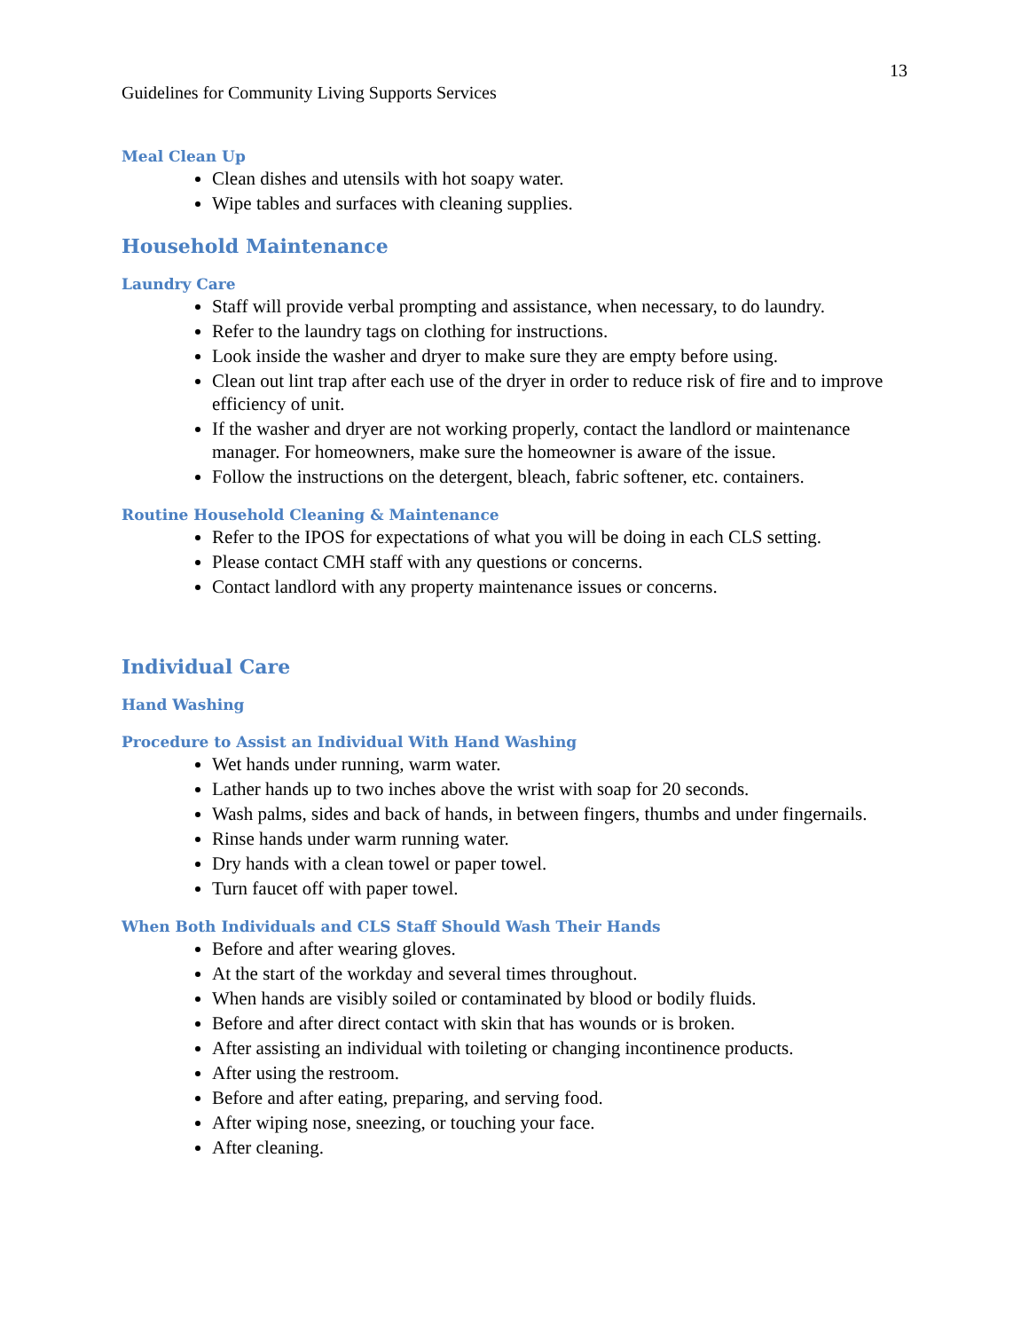13
Guidelines for Community Living Supports Services
Meal Clean Up
Clean dishes and utensils with hot soapy water.
Wipe tables and surfaces with cleaning supplies.
Household Maintenance
Laundry Care
Staff will provide verbal prompting and assistance, when necessary, to do laundry.
Refer to the laundry tags on clothing for instructions.
Look inside the washer and dryer to make sure they are empty before using.
Clean out lint trap after each use of the dryer in order to reduce risk of fire and to improve efficiency of unit.
If the washer and dryer are not working properly, contact the landlord or maintenance manager. For homeowners, make sure the homeowner is aware of the issue.
Follow the instructions on the detergent, bleach, fabric softener, etc. containers.
Routine Household Cleaning & Maintenance
Refer to the IPOS for expectations of what you will be doing in each CLS setting.
Please contact CMH staff with any questions or concerns.
Contact landlord with any property maintenance issues or concerns.
Individual Care
Hand Washing
Procedure to Assist an Individual With Hand Washing
Wet hands under running, warm water.
Lather hands up to two inches above the wrist with soap for 20 seconds.
Wash palms, sides and back of hands, in between fingers, thumbs and under fingernails.
Rinse hands under warm running water.
Dry hands with a clean towel or paper towel.
Turn faucet off with paper towel.
When Both Individuals and CLS Staff Should Wash Their Hands
Before and after wearing gloves.
At the start of the workday and several times throughout.
When hands are visibly soiled or contaminated by blood or bodily fluids.
Before and after direct contact with skin that has wounds or is broken.
After assisting an individual with toileting or changing incontinence products.
After using the restroom.
Before and after eating, preparing, and serving food.
After wiping nose, sneezing, or touching your face.
After cleaning.